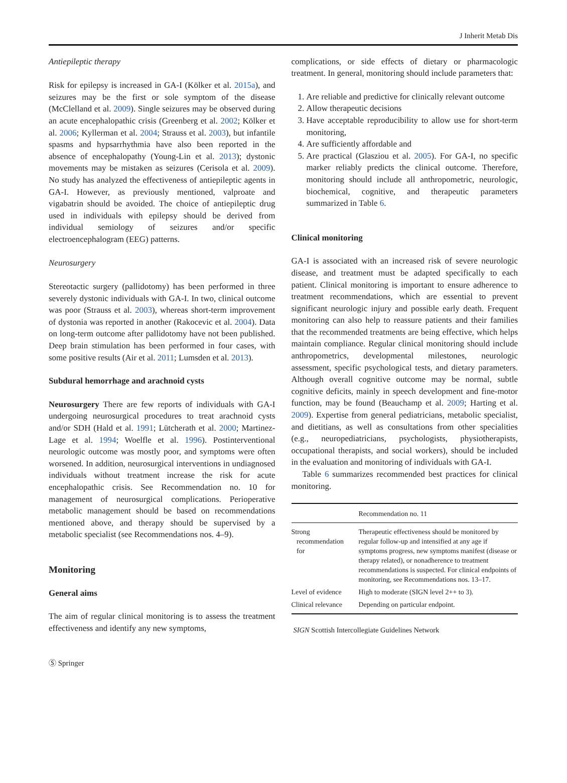J Inherit Metab Dis
Antiepileptic therapy
Risk for epilepsy is increased in GA-I (Kölker et al. 2015a), and seizures may be the first or sole symptom of the disease (McClelland et al. 2009). Single seizures may be observed during an acute encephalopathic crisis (Greenberg et al. 2002; Kölker et al. 2006; Kyllerman et al. 2004; Strauss et al. 2003), but infantile spasms and hypsarrhythmia have also been reported in the absence of encephalopathy (Young-Lin et al. 2013); dystonic movements may be mistaken as seizures (Cerisola et al. 2009). No study has analyzed the effectiveness of antiepileptic agents in GA-I. However, as previously mentioned, valproate and vigabatrin should be avoided. The choice of antiepileptic drug used in individuals with epilepsy should be derived from individual semiology of seizures and/or specific electroencephalogram (EEG) patterns.
Neurosurgery
Stereotactic surgery (pallidotomy) has been performed in three severely dystonic individuals with GA-I. In two, clinical outcome was poor (Strauss et al. 2003), whereas short-term improvement of dystonia was reported in another (Rakocevic et al. 2004). Data on long-term outcome after pallidotomy have not been published. Deep brain stimulation has been performed in four cases, with some positive results (Air et al. 2011; Lumsden et al. 2013).
Subdural hemorrhage and arachnoid cysts
Neurosurgery There are few reports of individuals with GA-I undergoing neurosurgical procedures to treat arachnoid cysts and/or SDH (Hald et al. 1991; Lütcherath et al. 2000; Martinez-Lage et al. 1994; Woelfle et al. 1996). Postinterventional neurologic outcome was mostly poor, and symptoms were often worsened. In addition, neurosurgical interventions in undiagnosed individuals without treatment increase the risk for acute encephalopathic crisis. See Recommendation no. 10 for management of neurosurgical complications. Perioperative metabolic management should be based on recommendations mentioned above, and therapy should be supervised by a metabolic specialist (see Recommendations nos. 4–9).
Monitoring
General aims
The aim of regular clinical monitoring is to assess the treatment effectiveness and identify any new symptoms,
complications, or side effects of dietary or pharmacologic treatment. In general, monitoring should include parameters that:
1. Are reliable and predictive for clinically relevant outcome
2. Allow therapeutic decisions
3. Have acceptable reproducibility to allow use for short-term monitoring,
4. Are sufficiently affordable and
5. Are practical (Glasziou et al. 2005). For GA-I, no specific marker reliably predicts the clinical outcome. Therefore, monitoring should include all anthropometric, neurologic, biochemical, cognitive, and therapeutic parameters summarized in Table 6.
Clinical monitoring
GA-I is associated with an increased risk of severe neurologic disease, and treatment must be adapted specifically to each patient. Clinical monitoring is important to ensure adherence to treatment recommendations, which are essential to prevent significant neurologic injury and possible early death. Frequent monitoring can also help to reassure patients and their families that the recommended treatments are being effective, which helps maintain compliance. Regular clinical monitoring should include anthropometrics, developmental milestones, neurologic assessment, specific psychological tests, and dietary parameters. Although overall cognitive outcome may be normal, subtle cognitive deficits, mainly in speech development and fine-motor function, may be found (Beauchamp et al. 2009; Harting et al. 2009). Expertise from general pediatricians, metabolic specialist, and dietitians, as well as consultations from other specialities (e.g., neuropediatricians, psychologists, physiotherapists, occupational therapists, and social workers), should be included in the evaluation and monitoring of individuals with GA-I.
Table 6 summarizes recommended best practices for clinical monitoring.
| | Recommendation no. 11 |
| Strong recommendation for | Therapeutic effectiveness should be monitored by regular follow-up and intensified at any age if symptoms progress, new symptoms manifest (disease or therapy related), or nonadherence to treatment recommendations is suspected. For clinical endpoints of monitoring, see Recommendations nos. 13–17. |
| Level of evidence | High to moderate (SIGN level 2++ to 3). |
| Clinical relevance | Depending on particular endpoint. |
SIGN Scottish Intercollegiate Guidelines Network
Ⓢ Springer